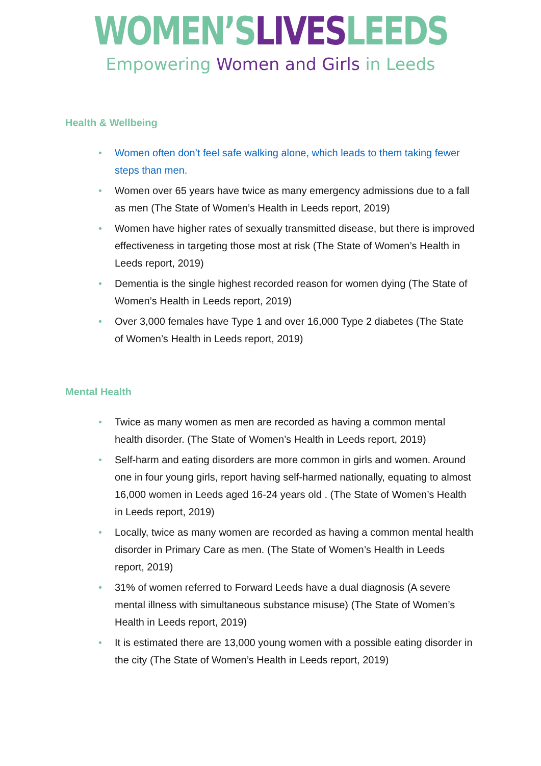WOMEN’S LIVES LEEDS
Empowering Women and Girls in Leeds
Health & Wellbeing
• Women often don’t feel safe walking alone, which leads to them taking fewer steps than men.
• Women over 65 years have twice as many emergency admissions due to a fall as men (The State of Women’s Health in Leeds report, 2019)
• Women have higher rates of sexually transmitted disease, but there is improved effectiveness in targeting those most at risk (The State of Women’s Health in Leeds report, 2019)
• Dementia is the single highest recorded reason for women dying (The State of Women’s Health in Leeds report, 2019)
• Over 3,000 females have Type 1 and over 16,000 Type 2 diabetes (The State of Women’s Health in Leeds report, 2019)
Mental Health
• Twice as many women as men are recorded as having a common mental health disorder. (The State of Women’s Health in Leeds report, 2019)
• Self-harm and eating disorders are more common in girls and women. Around one in four young girls, report having self-harmed nationally, equating to almost 16,000 women in Leeds aged 16-24 years old . (The State of Women’s Health in Leeds report, 2019)
• Locally, twice as many women are recorded as having a common mental health disorder in Primary Care as men. (The State of Women’s Health in Leeds report, 2019)
• 31% of women referred to Forward Leeds have a dual diagnosis (A severe mental illness with simultaneous substance misuse) (The State of Women’s Health in Leeds report, 2019)
• It is estimated there are 13,000 young women with a possible eating disorder in the city (The State of Women’s Health in Leeds report, 2019)